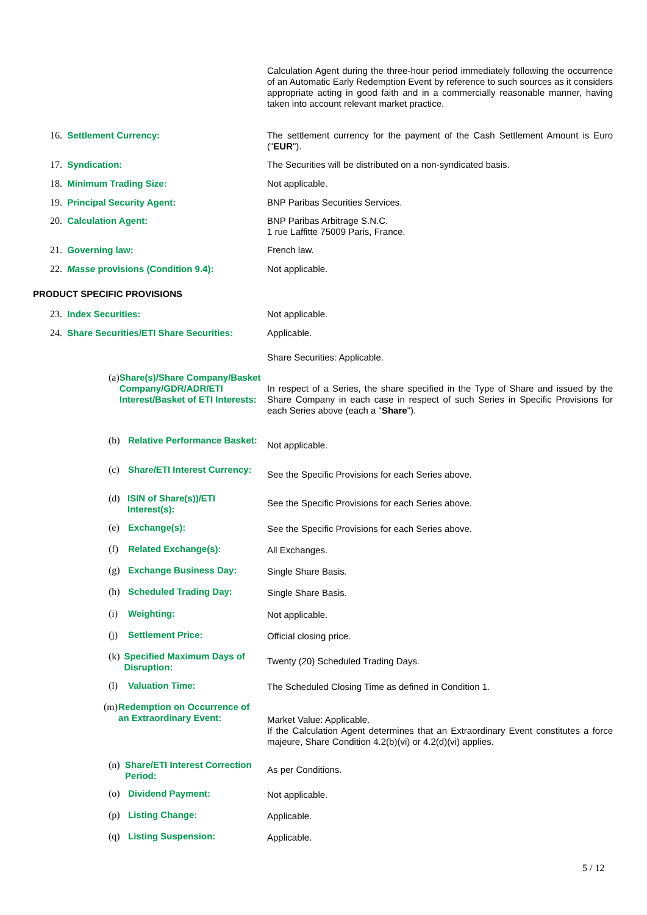Calculation Agent during the three-hour period immediately following the occurrence of an Automatic Early Redemption Event by reference to such sources as it considers appropriate acting in good faith and in a commercially reasonable manner, having taken into account relevant market practice.
16. Settlement Currency:
The settlement currency for the payment of the Cash Settlement Amount is Euro ("EUR").
17. Syndication: The Securities will be distributed on a non-syndicated basis.
18. Minimum Trading Size: Not applicable.
19. Principal Security Agent: BNP Paribas Securities Services.
20. Calculation Agent:
BNP Paribas Arbitrage S.N.C.
1 rue Laffitte 75009 Paris, France.
21. Governing law: French law.
22. Masse provisions (Condition 9.4):
Not applicable.
PRODUCT SPECIFIC PROVISIONS
23. Index Securities: Not applicable.
24. Share Securities/ETI Share Securities:
Applicable.
Share Securities: Applicable.
(a) Share(s)/Share Company/Basket Company/GDR/ADR/ETI Interest/Basket of ETI Interests:
In respect of a Series, the share specified in the Type of Share and issued by the Share Company in each case in respect of such Series in Specific Provisions for each Series above (each a "Share").
(b) Relative Performance Basket:
Not applicable.
(c) Share/ETI Interest Currency:
See the Specific Provisions for each Series above.
(d) ISIN of Share(s))/ETI Interest(s):
See the Specific Provisions for each Series above.
(e) Exchange(s): See the Specific Provisions for each Series above.
(f) Related Exchange(s): All Exchanges.
(g) Exchange Business Day: Single Share Basis.
(h) Scheduled Trading Day: Single Share Basis.
(i) Weighting: Not applicable.
(j) Settlement Price: Official closing price.
(k) Specified Maximum Days of Disruption:
Twenty (20) Scheduled Trading Days.
(l) Valuation Time: The Scheduled Closing Time as defined in Condition 1.
(m) Redemption on Occurrence of an Extraordinary Event:
Market Value: Applicable.
If the Calculation Agent determines that an Extraordinary Event constitutes a force majeure, Share Condition 4.2(b)(vi) or 4.2(d)(vi) applies.
(n) Share/ETI Interest Correction Period:
As per Conditions.
(o) Dividend Payment: Not applicable.
(p) Listing Change: Applicable.
(q) Listing Suspension: Applicable.
5 / 12